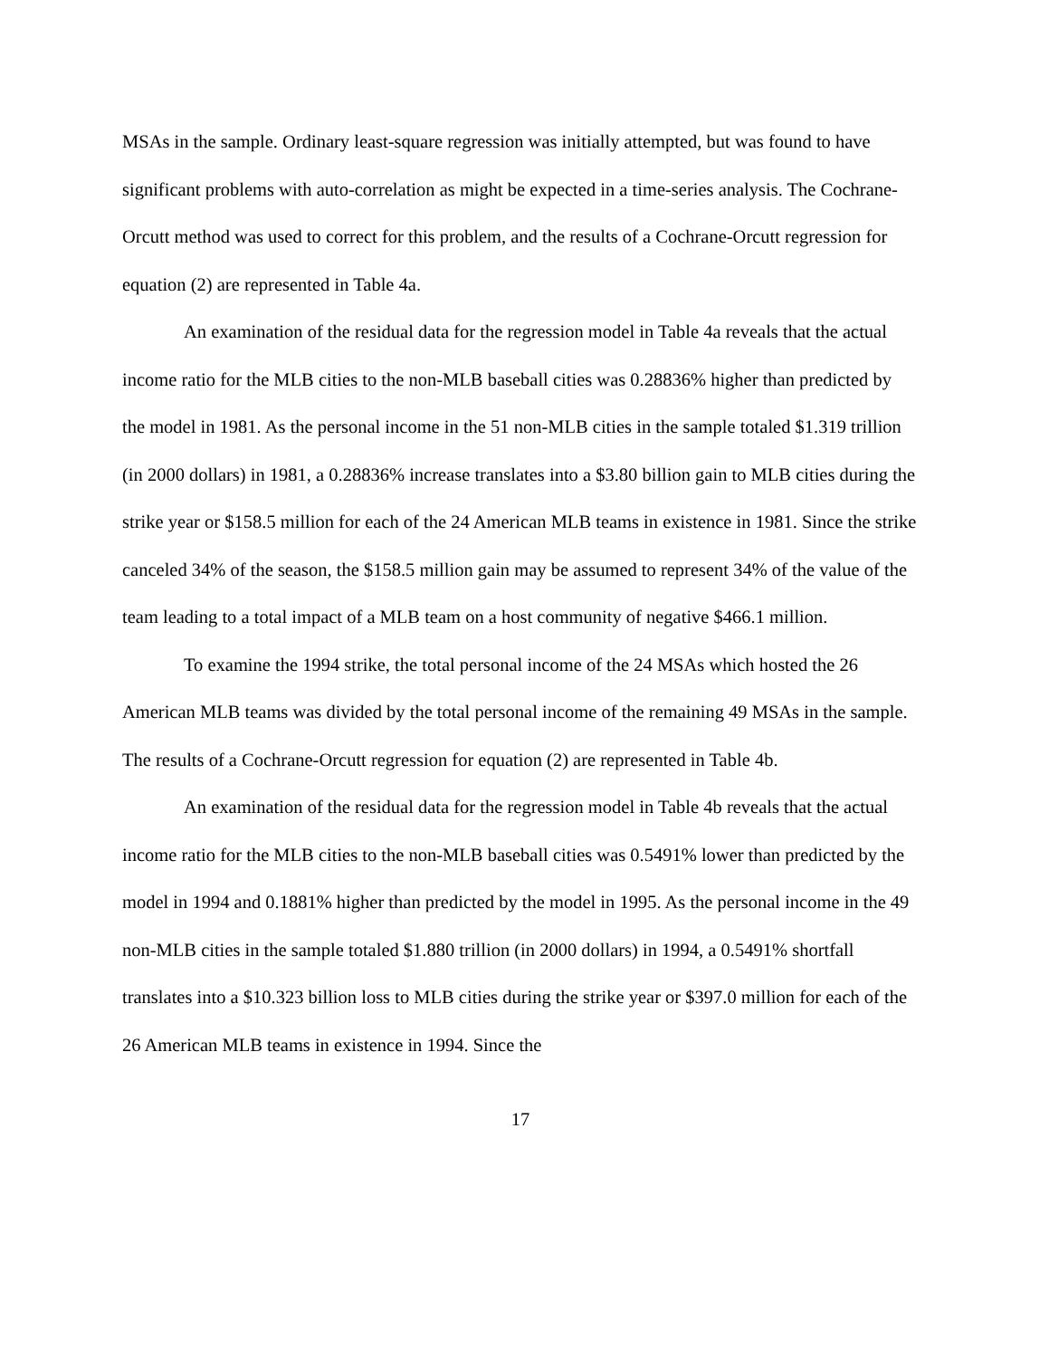MSAs in the sample. Ordinary least-square regression was initially attempted, but was found to have significant problems with auto-correlation as might be expected in a time-series analysis. The Cochrane-Orcutt method was used to correct for this problem, and the results of a Cochrane-Orcutt regression for equation (2) are represented in Table 4a.
An examination of the residual data for the regression model in Table 4a reveals that the actual income ratio for the MLB cities to the non-MLB baseball cities was 0.28836% higher than predicted by the model in 1981. As the personal income in the 51 non-MLB cities in the sample totaled $1.319 trillion (in 2000 dollars) in 1981, a 0.28836% increase translates into a $3.80 billion gain to MLB cities during the strike year or $158.5 million for each of the 24 American MLB teams in existence in 1981. Since the strike canceled 34% of the season, the $158.5 million gain may be assumed to represent 34% of the value of the team leading to a total impact of a MLB team on a host community of negative $466.1 million.
To examine the 1994 strike, the total personal income of the 24 MSAs which hosted the 26 American MLB teams was divided by the total personal income of the remaining 49 MSAs in the sample. The results of a Cochrane-Orcutt regression for equation (2) are represented in Table 4b.
An examination of the residual data for the regression model in Table 4b reveals that the actual income ratio for the MLB cities to the non-MLB baseball cities was 0.5491% lower than predicted by the model in 1994 and 0.1881% higher than predicted by the model in 1995. As the personal income in the 49 non-MLB cities in the sample totaled $1.880 trillion (in 2000 dollars) in 1994, a 0.5491% shortfall translates into a $10.323 billion loss to MLB cities during the strike year or $397.0 million for each of the 26 American MLB teams in existence in 1994. Since the
17